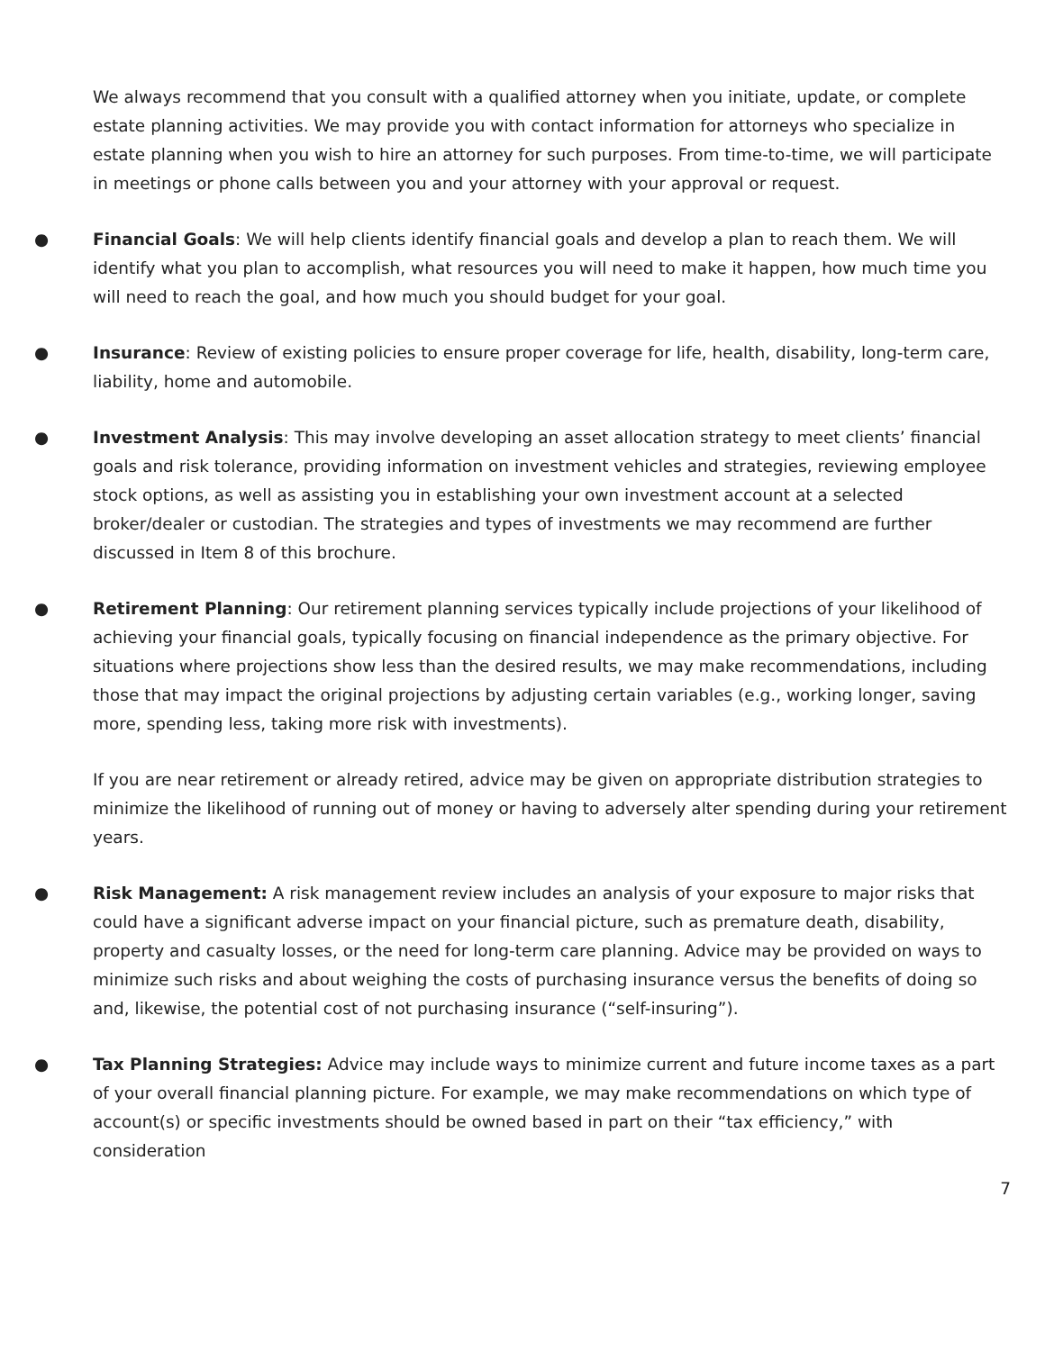We always recommend that you consult with a qualified attorney when you initiate, update, or complete estate planning activities. We may provide you with contact information for attorneys who specialize in estate planning when you wish to hire an attorney for such purposes. From time-to-time, we will participate in meetings or phone calls between you and your attorney with your approval or request.
● Financial Goals: We will help clients identify financial goals and develop a plan to reach them. We will identify what you plan to accomplish, what resources you will need to make it happen, how much time you will need to reach the goal, and how much you should budget for your goal.
● Insurance: Review of existing policies to ensure proper coverage for life, health, disability, long-term care, liability, home and automobile.
● Investment Analysis: This may involve developing an asset allocation strategy to meet clients’ financial goals and risk tolerance, providing information on investment vehicles and strategies, reviewing employee stock options, as well as assisting you in establishing your own investment account at a selected broker/dealer or custodian. The strategies and types of investments we may recommend are further discussed in Item 8 of this brochure.
● Retirement Planning: Our retirement planning services typically include projections of your likelihood of achieving your financial goals, typically focusing on financial independence as the primary objective. For situations where projections show less than the desired results, we may make recommendations, including those that may impact the original projections by adjusting certain variables (e.g., working longer, saving more, spending less, taking more risk with investments).
If you are near retirement or already retired, advice may be given on appropriate distribution strategies to minimize the likelihood of running out of money or having to adversely alter spending during your retirement years.
● Risk Management: A risk management review includes an analysis of your exposure to major risks that could have a significant adverse impact on your financial picture, such as premature death, disability, property and casualty losses, or the need for long-term care planning. Advice may be provided on ways to minimize such risks and about weighing the costs of purchasing insurance versus the benefits of doing so and, likewise, the potential cost of not purchasing insurance (“self-insuring”).
● Tax Planning Strategies: Advice may include ways to minimize current and future income taxes as a part of your overall financial planning picture. For example, we may make recommendations on which type of account(s) or specific investments should be owned based in part on their “tax efficiency,” with consideration
7